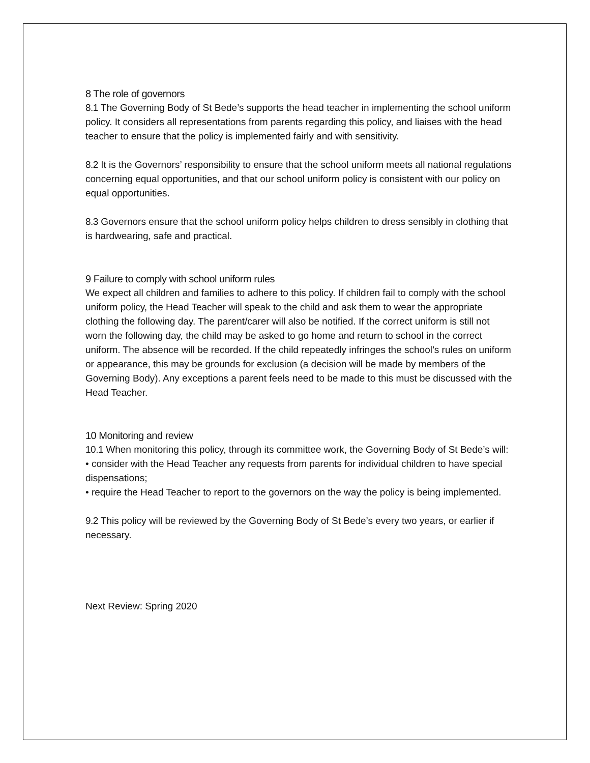8 The role of governors
8.1 The Governing Body of St Bede’s supports the head teacher in implementing the school uniform policy. It considers all representations from parents regarding this policy, and liaises with the head teacher to ensure that the policy is implemented fairly and with sensitivity.
8.2 It is the Governors’ responsibility to ensure that the school uniform meets all national regulations concerning equal opportunities, and that our school uniform policy is consistent with our policy on equal opportunities.
8.3 Governors ensure that the school uniform policy helps children to dress sensibly in clothing that is hardwearing, safe and practical.
9 Failure to comply with school uniform rules
We expect all children and families to adhere to this policy. If children fail to comply with the school uniform policy, the Head Teacher will speak to the child and ask them to wear the appropriate clothing the following day. The parent/carer will also be notified. If the correct uniform is still not worn the following day, the child may be asked to go home and return to school in the correct uniform. The absence will be recorded. If the child repeatedly infringes the school’s rules on uniform or appearance, this may be grounds for exclusion (a decision will be made by members of the Governing Body). Any exceptions a parent feels need to be made to this must be discussed with the Head Teacher.
10 Monitoring and review
10.1 When monitoring this policy, through its committee work, the Governing Body of St Bede’s will:
• consider with the Head Teacher any requests from parents for individual children to have special dispensations;
• require the Head Teacher to report to the governors on the way the policy is being implemented.
9.2 This policy will be reviewed by the Governing Body of St Bede’s every two years, or earlier if necessary.
Next Review: Spring 2020